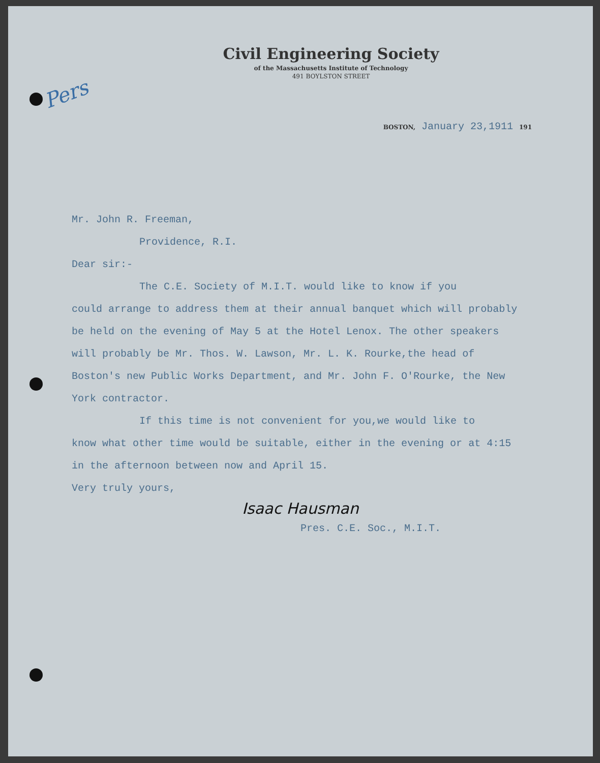Pers
Civil Engineering Society
of the Massachusetts Institute of Technology
491 BOYLSTON STREET
BOSTON, January 23,1911 191
Mr. John R. Freeman,
Providence, R.I.
Dear sir:-
The C.E. Society of M.I.T. would like to know if you
could arrange to address them at their annual banquet which will probably be held on the evening of May 5 at the Hotel Lenox. The other speakers will probably be Mr. Thos. W. Lawson, Mr. L. K. Rourke,the head of Boston's new Public Works Department, and Mr. John F. O'Rourke, the New York contractor.
If this time is not convenient for you,we would like to
know what other time would be suitable, either in the evening or at 4:15 in the afternoon between now and April 15.
Very truly yours,
Isaac Hausman
Pres. C.E. Soc., M.I.T.